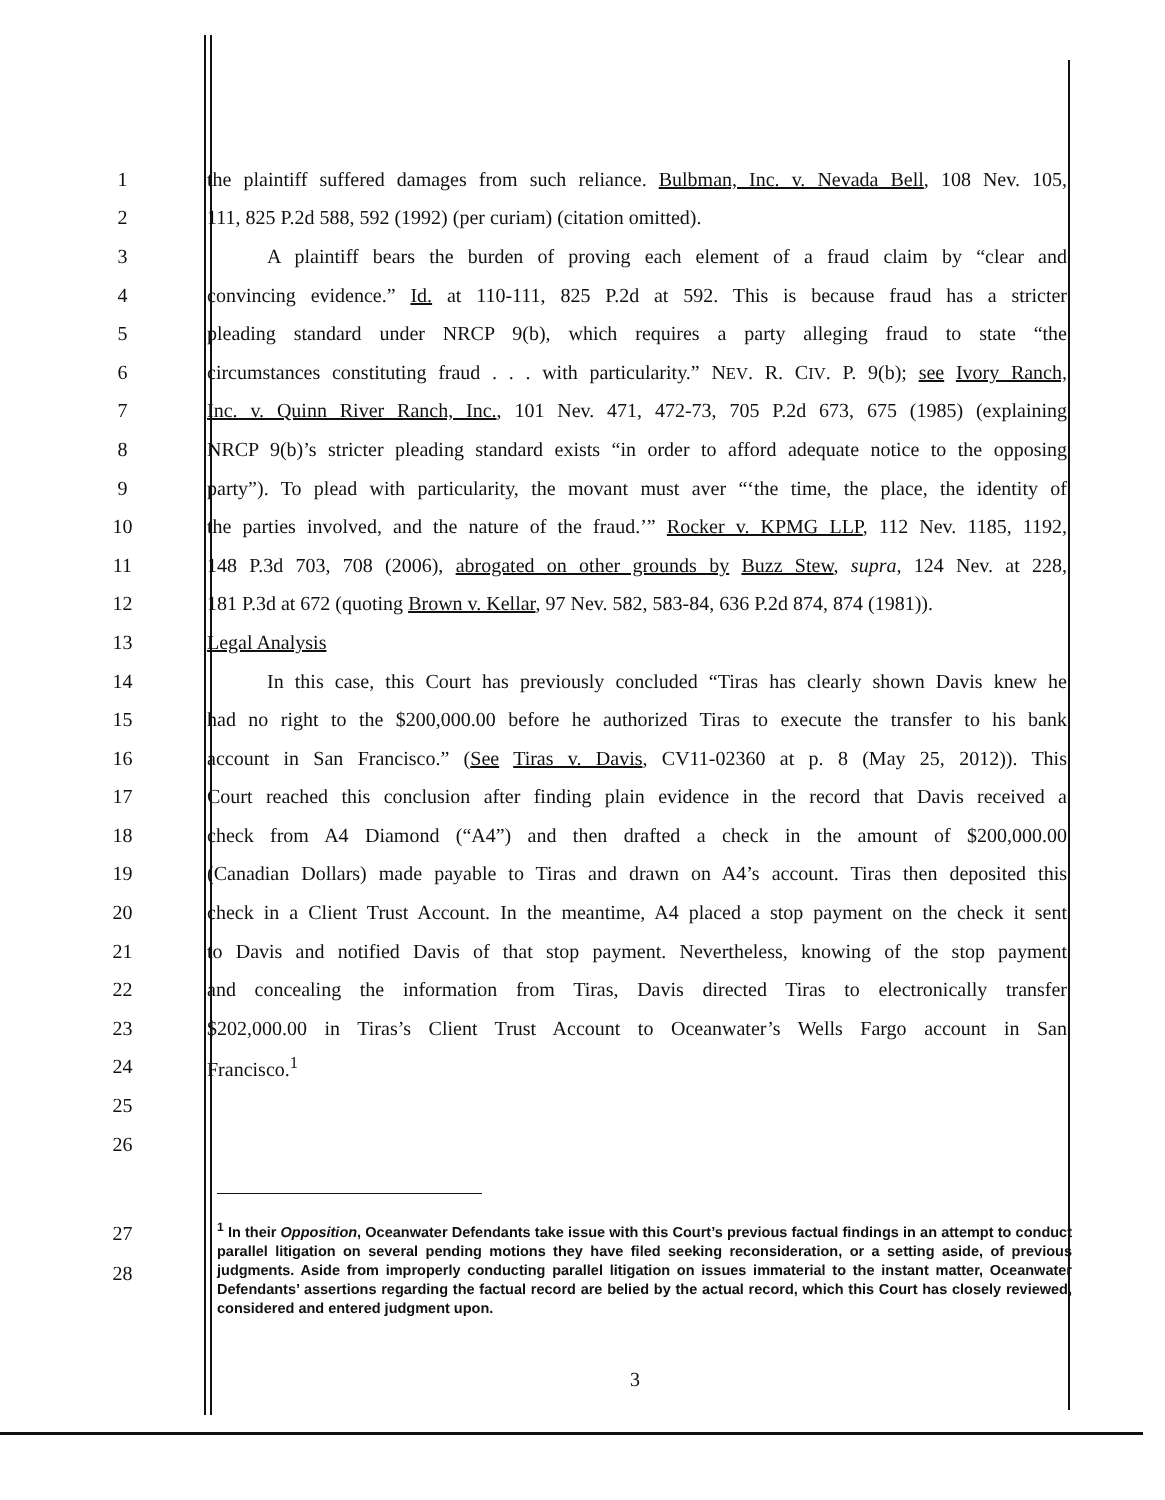1 the plaintiff suffered damages from such reliance. Bulbman, Inc. v. Nevada Bell, 108 Nev. 105,
2 111, 825 P.2d 588, 592 (1992) (per curiam) (citation omitted).
3    A plaintiff bears the burden of proving each element of a fraud claim by “clear and
4 convincing evidence.” Id. at 110-111, 825 P.2d at 592. This is because fraud has a stricter
5 pleading standard under NRCP 9(b), which requires a party alleging fraud to state “the
6 circumstances constituting fraud . . . with particularity.” NEV. R. CIV. P. 9(b); see Ivory Ranch,
7 Inc. v. Quinn River Ranch, Inc., 101 Nev. 471, 472-73, 705 P.2d 673, 675 (1985) (explaining
8 NRCP 9(b)’s stricter pleading standard exists “in order to afford adequate notice to the opposing
9 party”). To plead with particularity, the movant must aver “‘the time, the place, the identity of
10 the parties involved, and the nature of the fraud.’” Rocker v. KPMG LLP, 112 Nev. 1185, 1192,
11 148 P.3d 703, 708 (2006), abrogated on other grounds by Buzz Stew, supra, 124 Nev. at 228,
12 181 P.3d at 672 (quoting Brown v. Kellar, 97 Nev. 582, 583-84, 636 P.2d 874, 874 (1981)).
13 Legal Analysis
14    In this case, this Court has previously concluded “Tiras has clearly shown Davis knew he
15 had no right to the $200,000.00 before he authorized Tiras to execute the transfer to his bank
16 account in San Francisco.” (See Tiras v. Davis, CV11-02360 at p. 8 (May 25, 2012)). This
17 Court reached this conclusion after finding plain evidence in the record that Davis received a
18 check from A4 Diamond (“A4”) and then drafted a check in the amount of $200,000.00
19 (Canadian Dollars) made payable to Tiras and drawn on A4’s account. Tiras then deposited this
20 check in a Client Trust Account. In the meantime, A4 placed a stop payment on the check it sent
21 to Davis and notified Davis of that stop payment. Nevertheless, knowing of the stop payment
22 and concealing the information from Tiras, Davis directed Tiras to electronically transfer
23 $202,000.00 in Tiras’s Client Trust Account to Oceanwater’s Wells Fargo account in San
24 Francisco.<sup>1</sup>
25
26
27
28
<sup>1</sup> In their Opposition, Oceanwater Defendants take issue with this Court’s previous factual findings in an attempt to conduct parallel litigation on several pending motions they have filed seeking reconsideration, or a setting aside, of previous judgments. Aside from improperly conducting parallel litigation on issues immaterial to the instant matter, Oceanwater Defendants’ assertions regarding the factual record are belied by the actual record, which this Court has closely reviewed, considered and entered judgment upon.
3